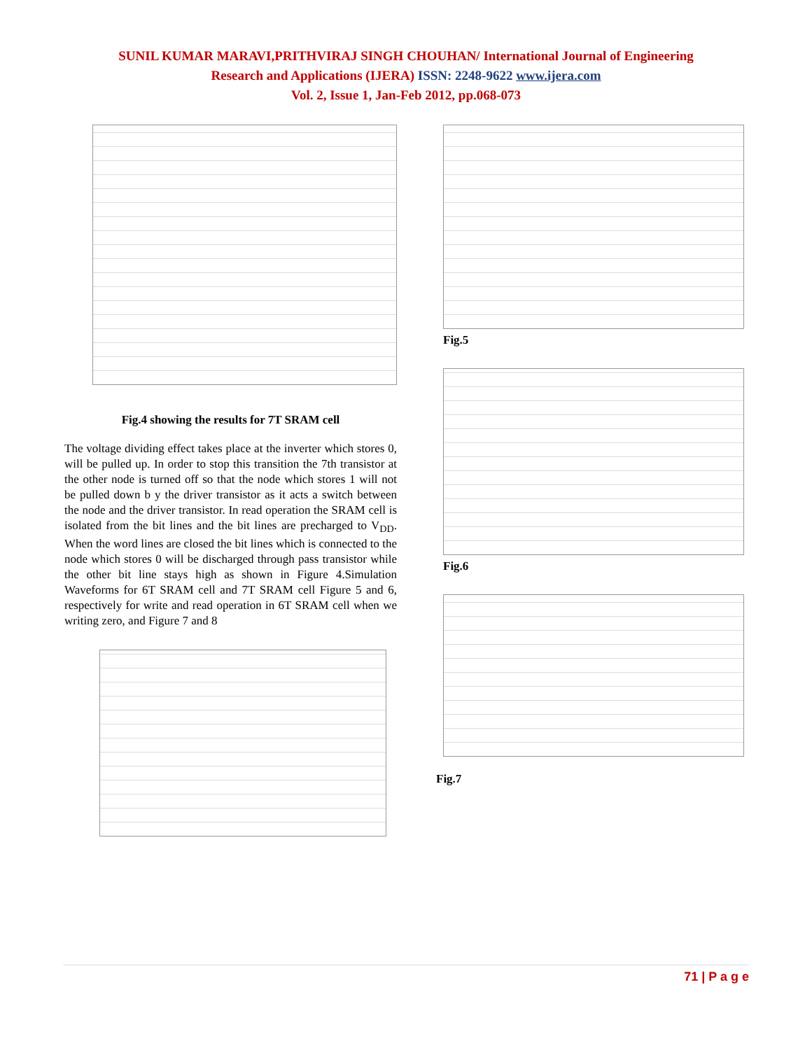SUNIL KUMAR MARAVI,PRITHVIRAJ SINGH CHOUHAN/ International Journal of Engineering
Research and Applications (IJERA) ISSN: 2248-9622 www.ijera.com
Vol. 2, Issue 1, Jan-Feb 2012, pp.068-073
Fig.4 showing the results for 7T SRAM cell
The voltage dividing effect takes place at the inverter which stores 0, will be pulled up. In order to stop this transition the 7th transistor at the other node is turned off so that the node which stores 1 will not be pulled down b y the driver transistor as it acts a switch between the node and the driver transistor. In read operation the SRAM cell is isolated from the bit lines and the bit lines are precharged to V<sub>DD</sub>. When the word lines are closed the bit lines which is connected to the node which stores 0 will be discharged through pass transistor while the other bit line stays high as shown in Figure 4.Simulation Waveforms for 6T SRAM cell and 7T SRAM cell Figure 5 and 6, respectively for write and read operation in 6T SRAM cell when we writing zero, and Figure 7 and 8
Fig.5
Fig.6
Fig.7
71 | P a g e